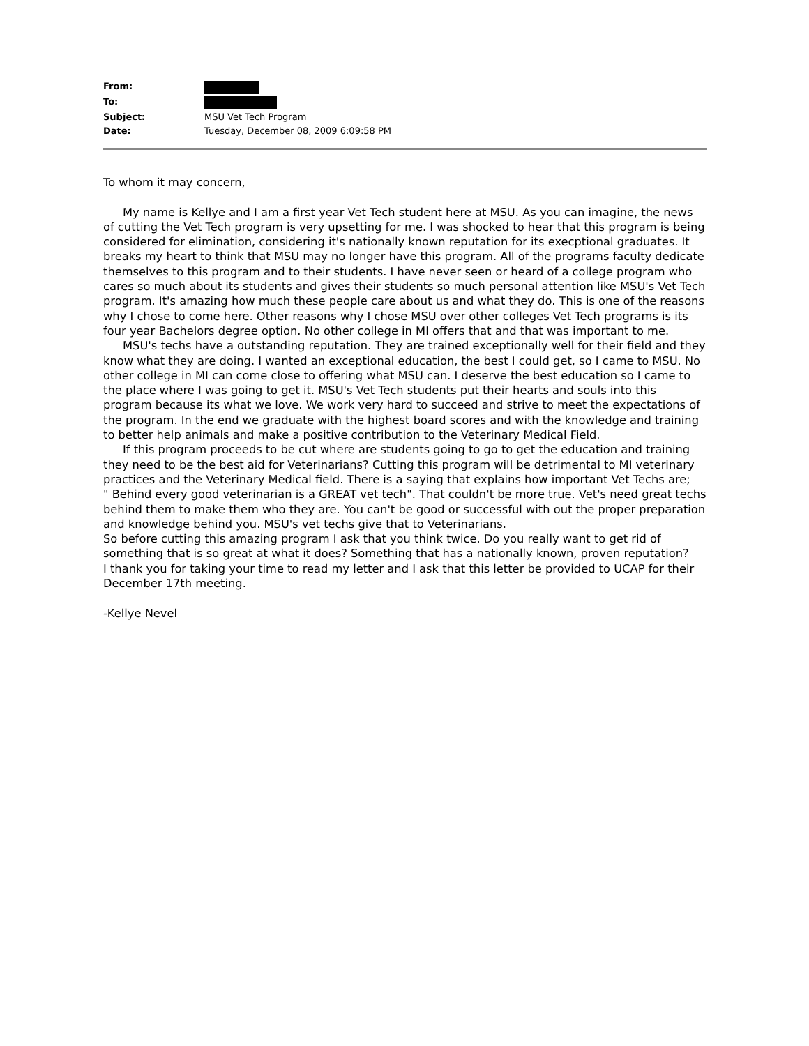| From: | |
| To: | |
| Subject: | MSU Vet Tech Program |
| Date: | Tuesday, December 08, 2009 6:09:58 PM |
To whom it may concern,
My name is Kellye and I am a first year Vet Tech student here at MSU. As you can imagine, the news of cutting the Vet Tech program is very upsetting for me. I was shocked to hear that this program is being considered for elimination, considering it's nationally known reputation for its execptional graduates. It breaks my heart to think that MSU may no longer have this program. All of the programs faculty dedicate themselves to this program and to their students. I have never seen or heard of a college program who cares so much about its students and gives their students so much personal attention like MSU's Vet Tech program. It's amazing how much these people care about us and what they do. This is one of the reasons why I chose to come here. Other reasons why I chose MSU over other colleges Vet Tech programs is its four year Bachelors degree option. No other college in MI offers that and that was important to me.
MSU's techs have a outstanding reputation. They are trained exceptionally well for their field and they know what they are doing. I wanted an exceptional education, the best I could get, so I came to MSU. No other college in MI can come close to offering what MSU can. I deserve the best education so I came to the place where I was going to get it. MSU's Vet Tech students put their hearts and souls into this program because its what we love. We work very hard to succeed and strive to meet the expectations of the program. In the end we graduate with the highest board scores and with the knowledge and training to better help animals and make a positive contribution to the Veterinary Medical Field.
If this program proceeds to be cut where are students going to go to get the education and training they need to be the best aid for Veterinarians? Cutting this program will be detrimental to MI veterinary practices and the Veterinary Medical field. There is a saying that explains how important Vet Techs are;
" Behind every good veterinarian is a GREAT vet tech". That couldn't be more true. Vet's need great techs behind them to make them who they are. You can't be good or successful with out the proper preparation and knowledge behind you. MSU's vet techs give that to Veterinarians.
So before cutting this amazing program I ask that you think twice. Do you really want to get rid of something that is so great at what it does? Something that has a nationally known, proven reputation?
I thank you for taking your time to read my letter and I ask that this letter be provided to UCAP for their December 17th meeting.
-Kellye Nevel